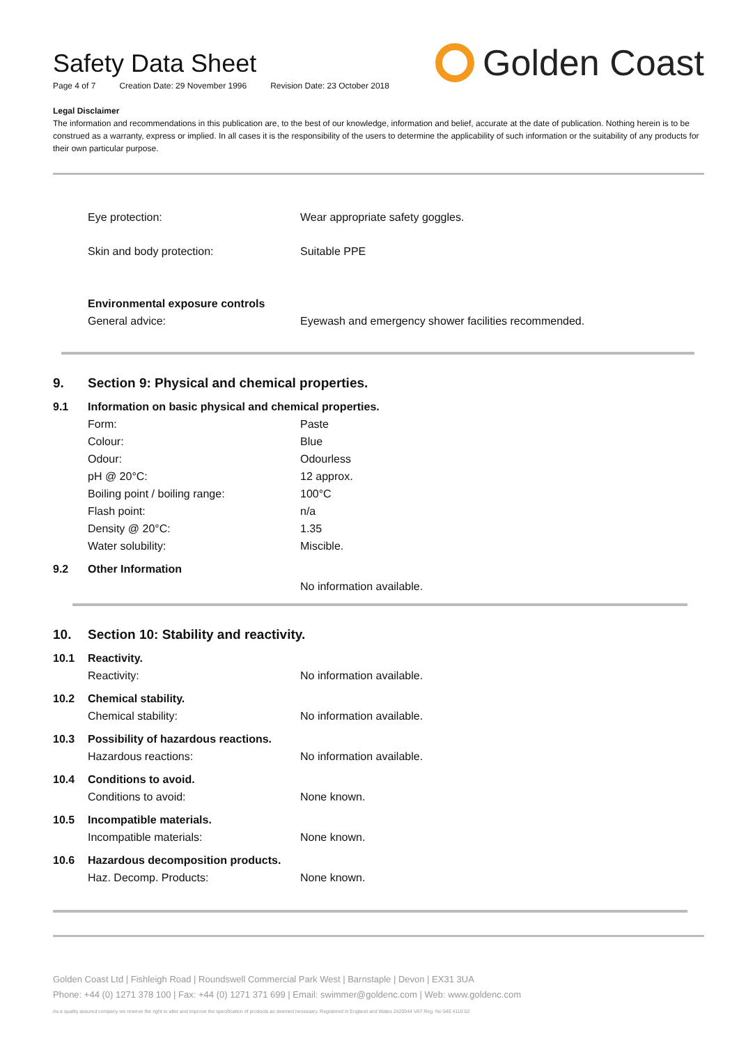Safety Data Sheet
Page 4 of 7 Creation Date: 29 November 1996 Revision Date: 23 October 2018
Golden Coast
Legal Disclaimer
The information and recommendations in this publication are, to the best of our knowledge, information and belief, accurate at the date of publication. Nothing herein is to be construed as a warranty, express or implied. In all cases it is the responsibility of the users to determine the applicability of such information or the suitability of any products for their own particular purpose.
| Eye protection: | Wear appropriate safety goggles. |
| Skin and body protection: | Suitable PPE |
| Environmental exposure controls | |
| General advice: | Eyewash and emergency shower facilities recommended. |
9. Section 9: Physical and chemical properties.
| 9.1 | Information on basic physical and chemical properties. | |
| | Form: | Paste |
| | Colour: | Blue |
| | Odour: | Odourless |
| | pH @ 20°C: | 12 approx. |
| | Boiling point / boiling range: | 100°C |
| | Flash point: | n/a |
| | Density @ 20°C: | 1.35 |
| | Water solubility: | Miscible. |
| 9.2 | Other Information | |
| | | No information available. |
10. Section 10: Stability and reactivity.
| 10.1 | Reactivity. | |
| | Reactivity: | No information available. |
| 10.2 | Chemical stability. | |
| | Chemical stability: | No information available. |
| 10.3 | Possibility of hazardous reactions. | |
| | Hazardous reactions: | No information available. |
| 10.4 | Conditions to avoid. | |
| | Conditions to avoid: | None known. |
| 10.5 | Incompatible materials. | |
| | Incompatible materials: | None known. |
| 10.6 | Hazardous decomposition products. | |
| | Haz. Decomp. Products: | None known. |
Golden Coast Ltd | Fishleigh Road | Roundswell Commercial Park West | Barnstaple | Devon | EX31 3UA
Phone: +44 (0) 1271 378 100 | Fax: +44 (0) 1271 371 699 | Email: swimmer@goldenc.com | Web: www.goldenc.com
As a quality assured company we reserve the right to alter and improve the specification of products as deemed necessary. Registered in England and Wales 2420044 VAT Reg. No 540 4110 02